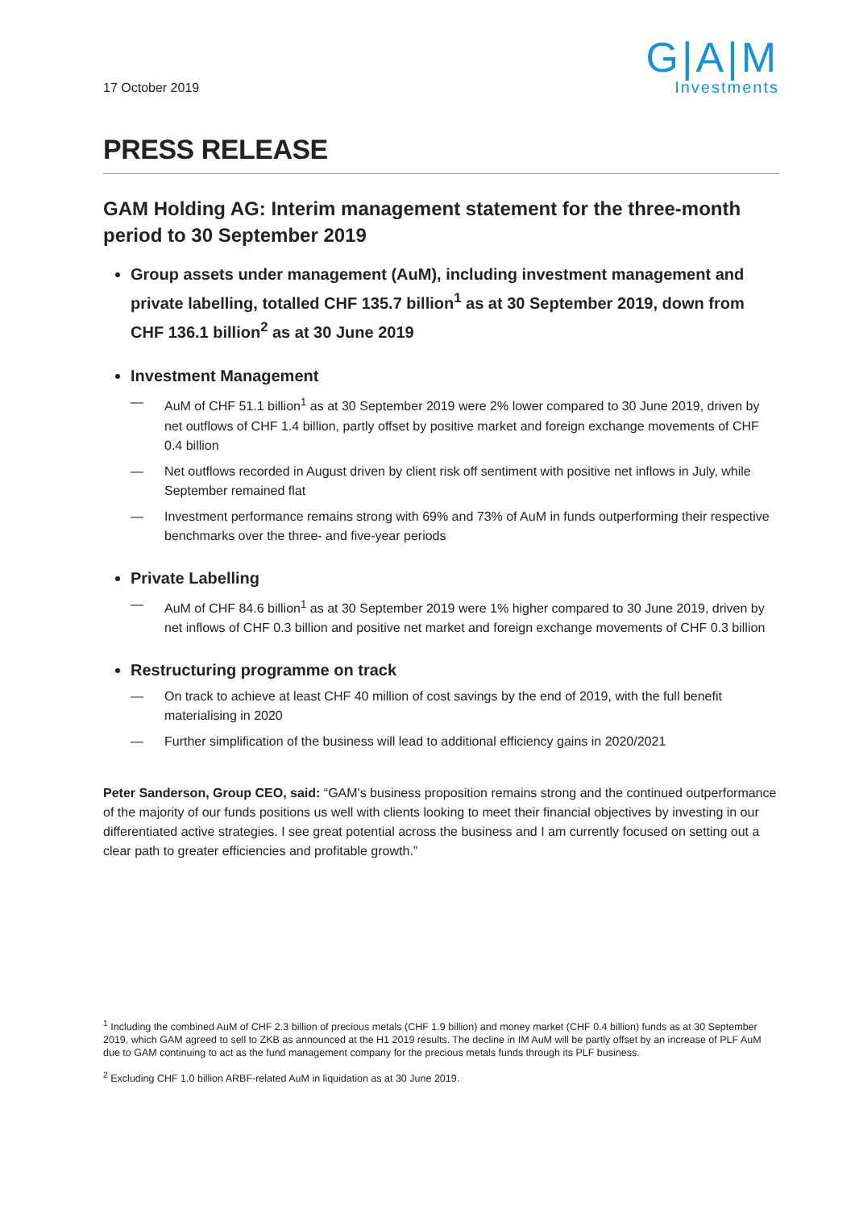G|A|M
Investments
17 October 2019
PRESS RELEASE
GAM Holding AG: Interim management statement for the three-month period to 30 September 2019
Group assets under management (AuM), including investment management and private labelling, totalled CHF 135.7 billion<sup>1</sup> as at 30 September 2019, down from CHF 136.1 billion<sup>2</sup> as at 30 June 2019
Investment Management
— AuM of CHF 51.1 billion<sup>1</sup> as at 30 September 2019 were 2% lower compared to 30 June 2019, driven by net outflows of CHF 1.4 billion, partly offset by positive market and foreign exchange movements of CHF 0.4 billion
— Net outflows recorded in August driven by client risk off sentiment with positive net inflows in July, while September remained flat
— Investment performance remains strong with 69% and 73% of AuM in funds outperforming their respective benchmarks over the three- and five-year periods
Private Labelling
— AuM of CHF 84.6 billion<sup>1</sup> as at 30 September 2019 were 1% higher compared to 30 June 2019, driven by net inflows of CHF 0.3 billion and positive net market and foreign exchange movements of CHF 0.3 billion
Restructuring programme on track
— On track to achieve at least CHF 40 million of cost savings by the end of 2019, with the full benefit materialising in 2020
— Further simplification of the business will lead to additional efficiency gains in 2020/2021
Peter Sanderson, Group CEO, said: “GAM's business proposition remains strong and the continued outperformance of the majority of our funds positions us well with clients looking to meet their financial objectives by investing in our differentiated active strategies. I see great potential across the business and I am currently focused on setting out a clear path to greater efficiencies and profitable growth.”
<sup>1</sup> Including the combined AuM of CHF 2.3 billion of precious metals (CHF 1.9 billion) and money market (CHF 0.4 billion) funds as at 30 September 2019, which GAM agreed to sell to ZKB as announced at the H1 2019 results. The decline in IM AuM will be partly offset by an increase of PLF AuM due to GAM continuing to act as the fund management company for the precious metals funds through its PLF business.
<sup>2</sup> Excluding CHF 1.0 billion ARBF-related AuM in liquidation as at 30 June 2019.